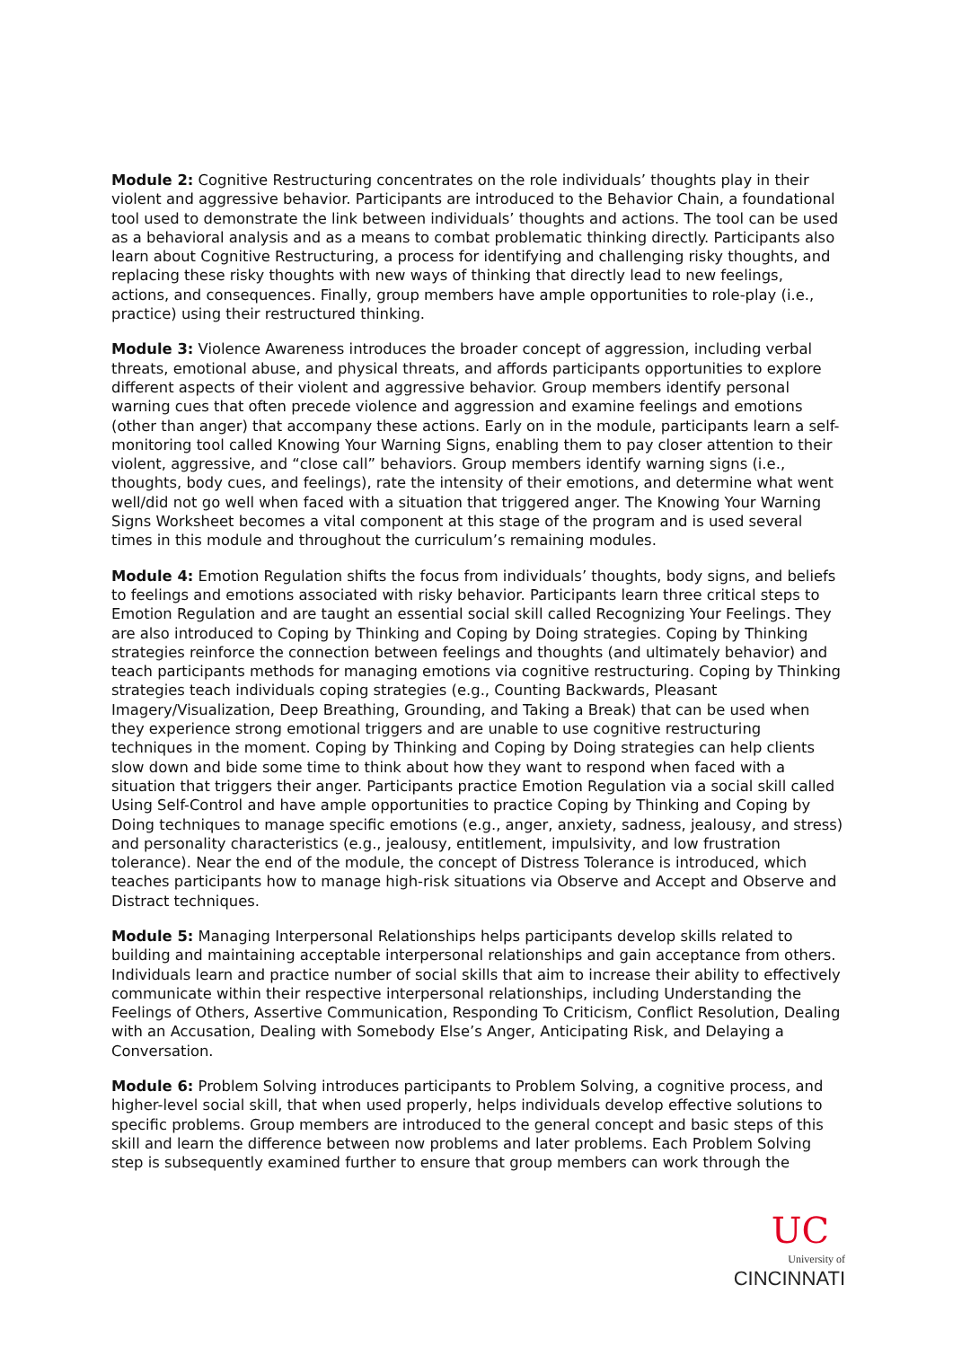Module 2: Cognitive Restructuring concentrates on the role individuals’ thoughts play in their violent and aggressive behavior. Participants are introduced to the Behavior Chain, a foundational tool used to demonstrate the link between individuals’ thoughts and actions. The tool can be used as a behavioral analysis and as a means to combat problematic thinking directly. Participants also learn about Cognitive Restructuring, a process for identifying and challenging risky thoughts, and replacing these risky thoughts with new ways of thinking that directly lead to new feelings, actions, and consequences. Finally, group members have ample opportunities to role-play (i.e., practice) using their restructured thinking.
Module 3: Violence Awareness introduces the broader concept of aggression, including verbal threats, emotional abuse, and physical threats, and affords participants opportunities to explore different aspects of their violent and aggressive behavior. Group members identify personal warning cues that often precede violence and aggression and examine feelings and emotions (other than anger) that accompany these actions. Early on in the module, participants learn a self-monitoring tool called Knowing Your Warning Signs, enabling them to pay closer attention to their violent, aggressive, and “close call” behaviors. Group members identify warning signs (i.e., thoughts, body cues, and feelings), rate the intensity of their emotions, and determine what went well/did not go well when faced with a situation that triggered anger. The Knowing Your Warning Signs Worksheet becomes a vital component at this stage of the program and is used several times in this module and throughout the curriculum’s remaining modules.
Module 4: Emotion Regulation shifts the focus from individuals’ thoughts, body signs, and beliefs to feelings and emotions associated with risky behavior. Participants learn three critical steps to Emotion Regulation and are taught an essential social skill called Recognizing Your Feelings. They are also introduced to Coping by Thinking and Coping by Doing strategies. Coping by Thinking strategies reinforce the connection between feelings and thoughts (and ultimately behavior) and teach participants methods for managing emotions via cognitive restructuring. Coping by Thinking strategies teach individuals coping strategies (e.g., Counting Backwards, Pleasant Imagery/Visualization, Deep Breathing, Grounding, and Taking a Break) that can be used when they experience strong emotional triggers and are unable to use cognitive restructuring techniques in the moment. Coping by Thinking and Coping by Doing strategies can help clients slow down and bide some time to think about how they want to respond when faced with a situation that triggers their anger. Participants practice Emotion Regulation via a social skill called Using Self-Control and have ample opportunities to practice Coping by Thinking and Coping by Doing techniques to manage specific emotions (e.g., anger, anxiety, sadness, jealousy, and stress) and personality characteristics (e.g., jealousy, entitlement, impulsivity, and low frustration tolerance). Near the end of the module, the concept of Distress Tolerance is introduced, which teaches participants how to manage high-risk situations via Observe and Accept and Observe and Distract techniques.
Module 5: Managing Interpersonal Relationships helps participants develop skills related to building and maintaining acceptable interpersonal relationships and gain acceptance from others. Individuals learn and practice number of social skills that aim to increase their ability to effectively communicate within their respective interpersonal relationships, including Understanding the Feelings of Others, Assertive Communication, Responding To Criticism, Conflict Resolution, Dealing with an Accusation, Dealing with Somebody Else’s Anger, Anticipating Risk, and Delaying a Conversation.
Module 6: Problem Solving introduces participants to Problem Solving, a cognitive process, and higher-level social skill, that when used properly, helps individuals develop effective solutions to specific problems. Group members are introduced to the general concept and basic steps of this skill and learn the difference between now problems and later problems. Each Problem Solving step is subsequently examined further to ensure that group members can work through the
UC
University of
CINCINNATI